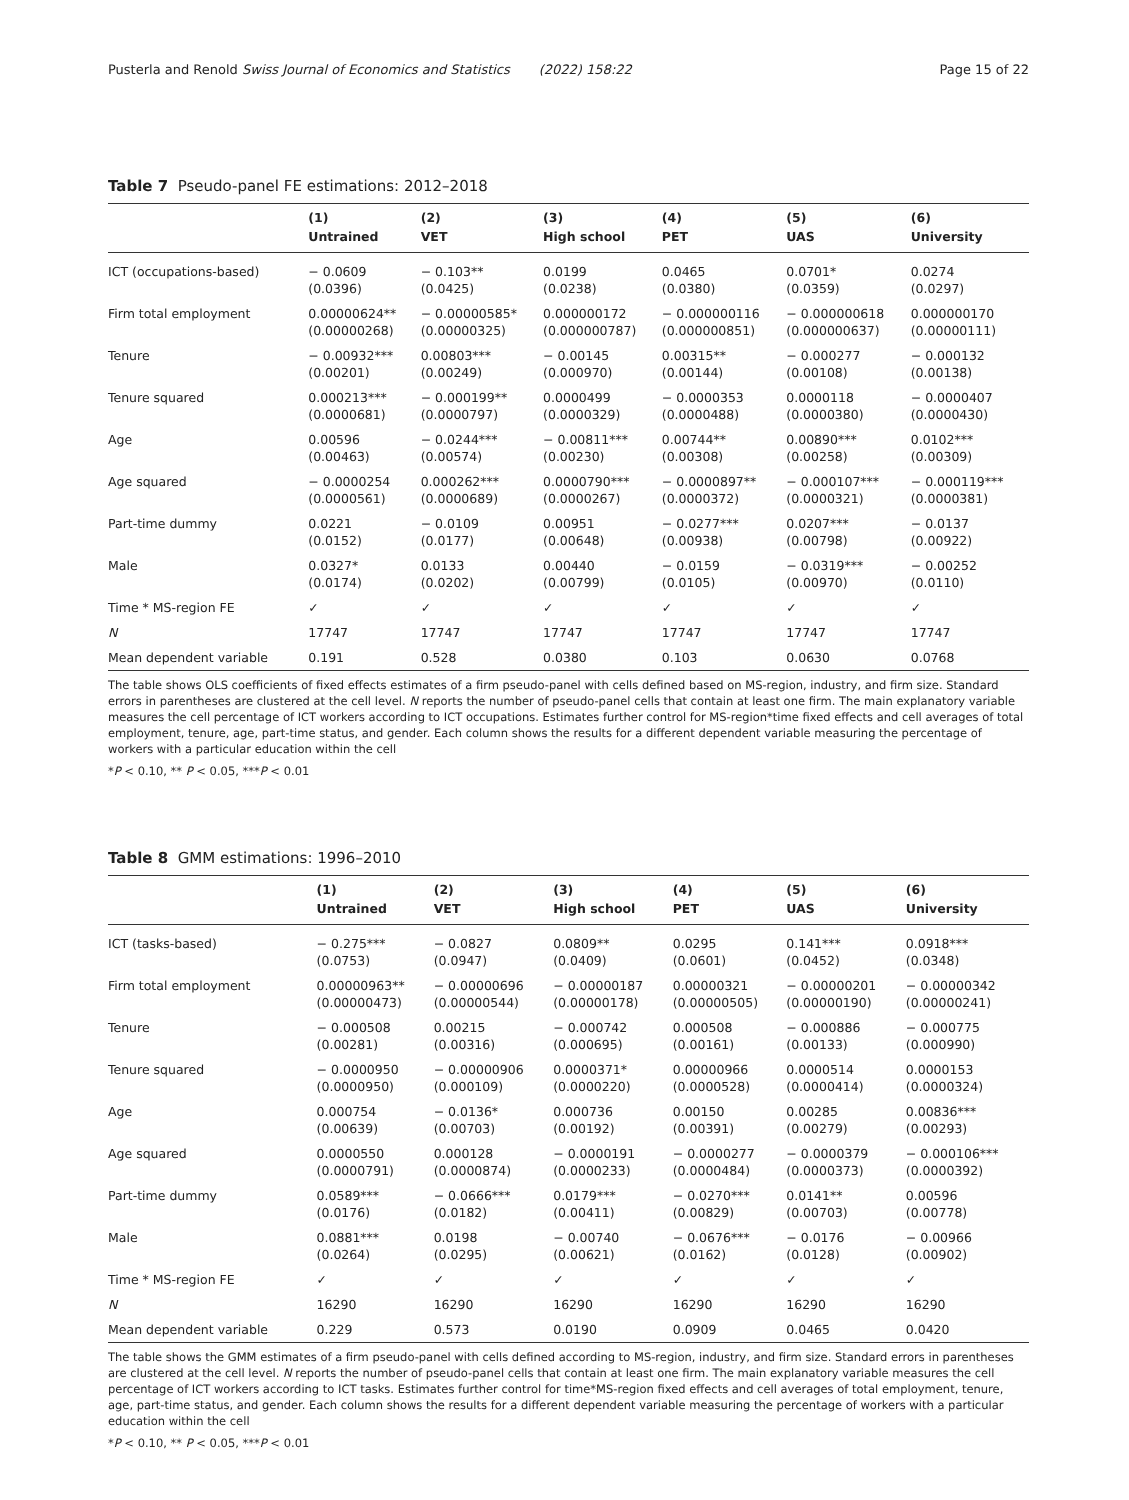Pusterla and Renold Swiss Journal of Economics and Statistics (2022) 158:22 Page 15 of 22
Table 7 Pseudo-panel FE estimations: 2012–2018
| | (1) | (2) | (3) | (4) | (5) | (6) |
| --- | --- | --- | --- | --- | --- | --- |
| | Untrained | VET | High school | PET | UAS | University |
| ICT (occupations-based) | − 0.0609 (0.0396) | − 0.103** (0.0425) | 0.0199 (0.0238) | 0.0465 (0.0380) | 0.0701* (0.0359) | 0.0274 (0.0297) |
| Firm total employment | 0.00000624** (0.00000268) | − 0.00000585* (0.00000325) | 0.000000172 (0.000000787) | − 0.000000116 (0.000000851) | − 0.000000618 (0.000000637) | 0.000000170 (0.00000111) |
| Tenure | − 0.00932*** (0.00201) | 0.00803*** (0.00249) | − 0.00145 (0.000970) | 0.00315** (0.00144) | − 0.000277 (0.00108) | − 0.000132 (0.00138) |
| Tenure squared | 0.000213*** (0.0000681) | − 0.000199** (0.0000797) | 0.0000499 (0.0000329) | − 0.0000353 (0.0000488) | 0.0000118 (0.0000380) | − 0.0000407 (0.0000430) |
| Age | 0.00596 (0.00463) | − 0.0244*** (0.00574) | − 0.00811*** (0.00230) | 0.00744** (0.00308) | 0.00890*** (0.00258) | 0.0102*** (0.00309) |
| Age squared | − 0.0000254 (0.0000561) | 0.000262*** (0.0000689) | 0.0000790*** (0.0000267) | − 0.0000897** (0.0000372) | − 0.000107*** (0.0000321) | − 0.000119*** (0.0000381) |
| Part-time dummy | 0.0221 (0.0152) | − 0.0109 (0.0177) | 0.00951 (0.00648) | − 0.0277*** (0.00938) | 0.0207*** (0.00798) | − 0.0137 (0.00922) |
| Male | 0.0327* (0.0174) | 0.0133 (0.0202) | 0.00440 (0.00799) | − 0.0159 (0.0105) | − 0.0319*** (0.00970) | − 0.00252 (0.0110) |
| Time * MS-region FE | ✓ | ✓ | ✓ | ✓ | ✓ | ✓ |
| N | 17747 | 17747 | 17747 | 17747 | 17747 | 17747 |
| Mean dependent variable | 0.191 | 0.528 | 0.0380 | 0.103 | 0.0630 | 0.0768 |
The table shows OLS coefficients of fixed effects estimates of a firm pseudo-panel with cells defined based on MS-region, industry, and firm size. Standard errors in parentheses are clustered at the cell level. N reports the number of pseudo-panel cells that contain at least one firm. The main explanatory variable measures the cell percentage of ICT workers according to ICT occupations. Estimates further control for MS-region*time fixed effects and cell averages of total employment, tenure, age, part-time status, and gender. Each column shows the results for a different dependent variable measuring the percentage of workers with a particular education within the cell
*P < 0.10, ** P < 0.05, ***P < 0.01
Table 8 GMM estimations: 1996–2010
| | (1) | (2) | (3) | (4) | (5) | (6) |
| --- | --- | --- | --- | --- | --- | --- |
| | Untrained | VET | High school | PET | UAS | University |
| ICT (tasks-based) | − 0.275*** (0.0753) | − 0.0827 (0.0947) | 0.0809** (0.0409) | 0.0295 (0.0601) | 0.141*** (0.0452) | 0.0918*** (0.0348) |
| Firm total employment | 0.00000963** (0.00000473) | − 0.00000696 (0.00000544) | − 0.00000187 (0.00000178) | 0.00000321 (0.00000505) | − 0.00000201 (0.00000190) | − 0.00000342 (0.00000241) |
| Tenure | − 0.000508 (0.00281) | 0.00215 (0.00316) | − 0.000742 (0.000695) | 0.000508 (0.00161) | − 0.000886 (0.00133) | − 0.000775 (0.000990) |
| Tenure squared | − 0.0000950 (0.0000950) | − 0.00000906 (0.000109) | 0.0000371* (0.0000220) | 0.00000966 (0.0000528) | 0.0000514 (0.0000414) | 0.0000153 (0.0000324) |
| Age | 0.000754 (0.00639) | − 0.0136* (0.00703) | 0.000736 (0.00192) | 0.00150 (0.00391) | 0.00285 (0.00279) | 0.00836*** (0.00293) |
| Age squared | 0.0000550 (0.0000791) | 0.000128 (0.0000874) | − 0.0000191 (0.0000233) | − 0.0000277 (0.0000484) | − 0.0000379 (0.0000373) | − 0.000106*** (0.0000392) |
| Part-time dummy | 0.0589*** (0.0176) | − 0.0666*** (0.0182) | 0.0179*** (0.00411) | − 0.0270*** (0.00829) | 0.0141** (0.00703) | 0.00596 (0.00778) |
| Male | 0.0881*** (0.0264) | 0.0198 (0.0295) | − 0.00740 (0.00621) | − 0.0676*** (0.0162) | − 0.0176 (0.0128) | − 0.00966 (0.00902) |
| Time * MS-region FE | ✓ | ✓ | ✓ | ✓ | ✓ | ✓ |
| N | 16290 | 16290 | 16290 | 16290 | 16290 | 16290 |
| Mean dependent variable | 0.229 | 0.573 | 0.0190 | 0.0909 | 0.0465 | 0.0420 |
The table shows the GMM estimates of a firm pseudo-panel with cells defined according to MS-region, industry, and firm size. Standard errors in parentheses are clustered at the cell level. N reports the number of pseudo-panel cells that contain at least one firm. The main explanatory variable measures the cell percentage of ICT workers according to ICT tasks. Estimates further control for time*MS-region fixed effects and cell averages of total employment, tenure, age, part-time status, and gender. Each column shows the results for a different dependent variable measuring the percentage of workers with a particular education within the cell
*P < 0.10, ** P < 0.05, ***P < 0.01